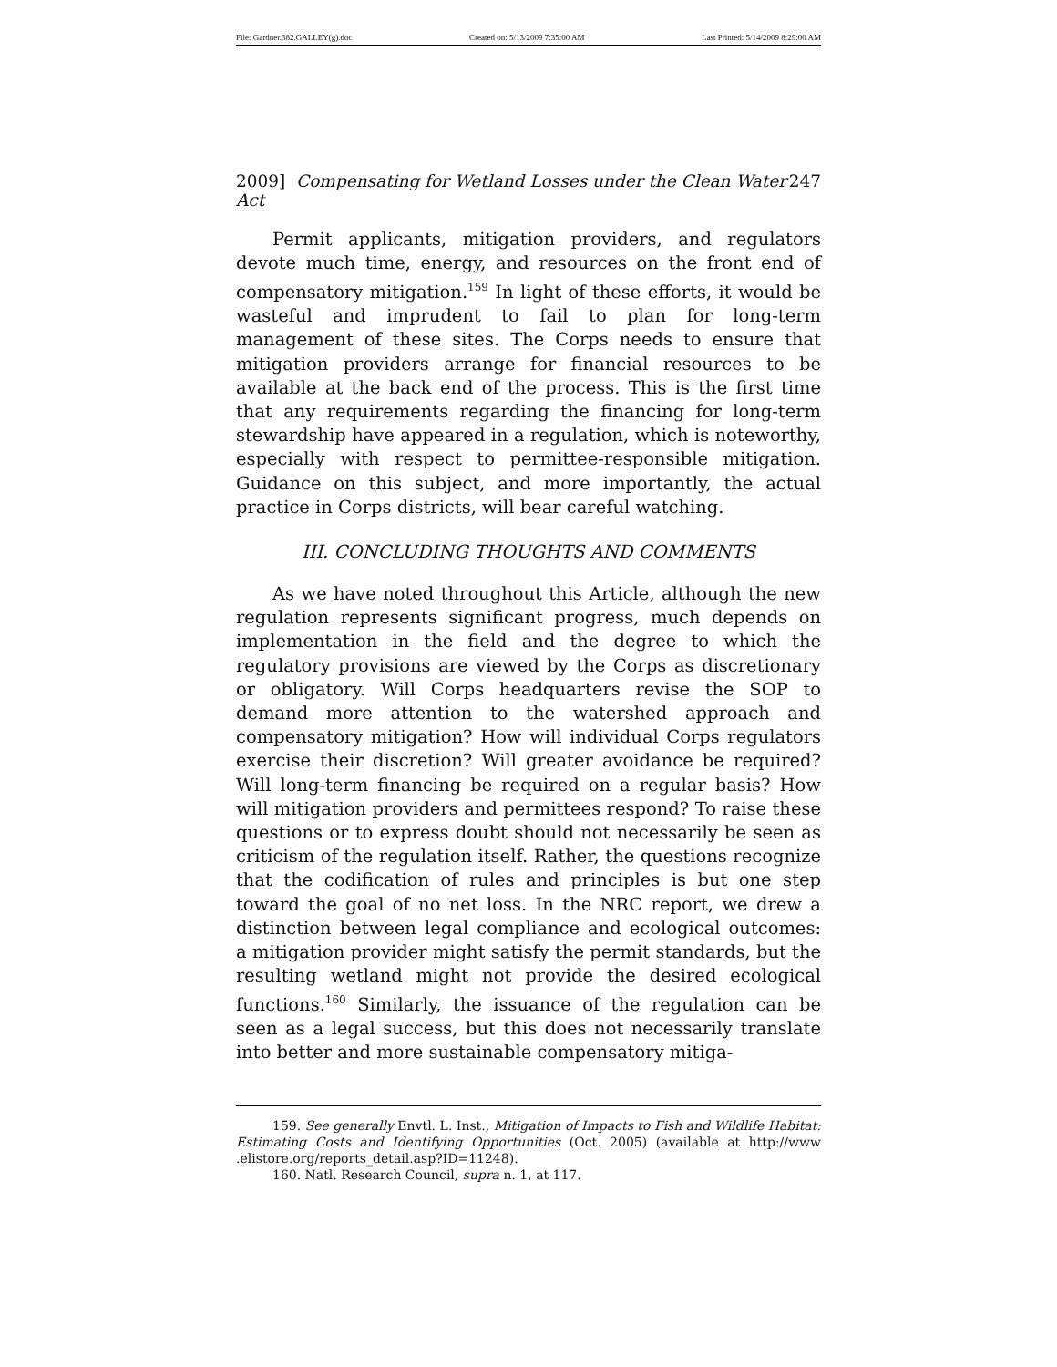File: Gardner.382.GALLEY(g).doc Created on: 5/13/2009 7:35:00 AM Last Printed: 5/14/2009 8:29:00 AM
2009] Compensating for Wetland Losses under the Clean Water Act 247
Permit applicants, mitigation providers, and regulators devote much time, energy, and resources on the front end of compensatory mitigation.<sup>159</sup> In light of these efforts, it would be wasteful and imprudent to fail to plan for long-term management of these sites. The Corps needs to ensure that mitigation providers arrange for financial resources to be available at the back end of the process. This is the first time that any requirements regarding the financing for long-term stewardship have appeared in a regulation, which is noteworthy, especially with respect to permittee-responsible mitigation. Guidance on this subject, and more importantly, the actual practice in Corps districts, will bear careful watching.
III. CONCLUDING THOUGHTS AND COMMENTS
As we have noted throughout this Article, although the new regulation represents significant progress, much depends on implementation in the field and the degree to which the regulatory provisions are viewed by the Corps as discretionary or obligatory. Will Corps headquarters revise the SOP to demand more attention to the watershed approach and compensatory mitigation? How will individual Corps regulators exercise their discretion? Will greater avoidance be required? Will long-term financing be required on a regular basis? How will mitigation providers and permittees respond? To raise these questions or to express doubt should not necessarily be seen as criticism of the regulation itself. Rather, the questions recognize that the codification of rules and principles is but one step toward the goal of no net loss. In the NRC report, we drew a distinction between legal compliance and ecological outcomes: a mitigation provider might satisfy the permit standards, but the resulting wetland might not provide the desired ecological functions.<sup>160</sup> Similarly, the issuance of the regulation can be seen as a legal success, but this does not necessarily translate into better and more sustainable compensatory mitiga-
159. See generally Envtl. L. Inst., Mitigation of Impacts to Fish and Wildlife Habitat: Estimating Costs and Identifying Opportunities (Oct. 2005) (available at http://www .elistore.org/reports_detail.asp?ID=11248).
160. Natl. Research Council, supra n. 1, at 117.